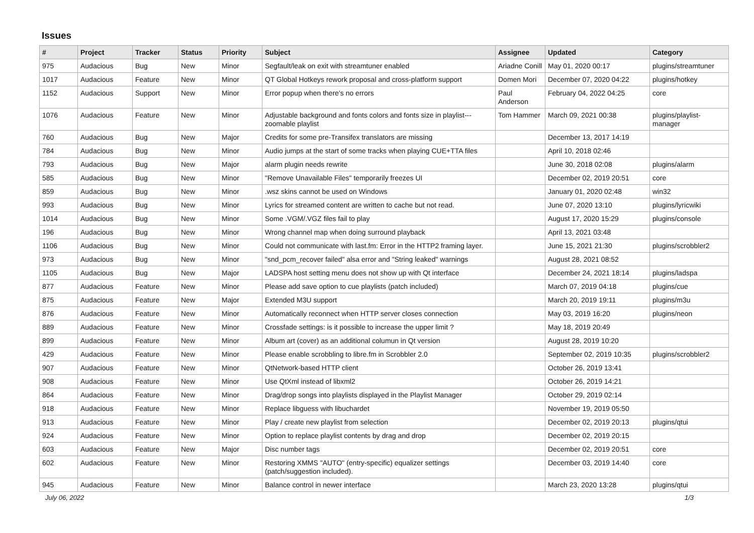Issues
| # | Project | Tracker | Status | Priority | Subject | Assignee | Updated | Category |
| --- | --- | --- | --- | --- | --- | --- | --- | --- |
| 975 | Audacious | Bug | New | Minor | Segfault/leak on exit with streamtuner enabled | Ariadne Conill | May 01, 2020 00:17 | plugins/streamtuner |
| 1017 | Audacious | Feature | New | Minor | QT Global Hotkeys rework proposal and cross-platform support | Domen Mori | December 07, 2020 04:22 | plugins/hotkey |
| 1152 | Audacious | Support | New | Minor | Error popup when there's no errors | Paul Anderson | February 04, 2022 04:25 | core |
| 1076 | Audacious | Feature | New | Minor | Adjustable background and fonts colors and fonts size in playlist---zoomable playlist | Tom Hammer | March 09, 2021 00:38 | plugins/playlist-manager |
| 760 | Audacious | Bug | New | Major | Credits for some pre-Transifex translators are missing | | December 13, 2017 14:19 | |
| 784 | Audacious | Bug | New | Minor | Audio jumps at the start of some tracks when playing CUE+TTA files | | April 10, 2018 02:46 | |
| 793 | Audacious | Bug | New | Major | alarm plugin needs rewrite | | June 30, 2018 02:08 | plugins/alarm |
| 585 | Audacious | Bug | New | Minor | "Remove Unavailable Files" temporarily freezes UI | | December 02, 2019 20:51 | core |
| 859 | Audacious | Bug | New | Minor | .wsz skins cannot be used on Windows | | January 01, 2020 02:48 | win32 |
| 993 | Audacious | Bug | New | Minor | Lyrics for streamed content are written to cache but not read. | | June 07, 2020 13:10 | plugins/lyricwiki |
| 1014 | Audacious | Bug | New | Minor | Some .VGM/.VGZ files fail to play | | August 17, 2020 15:29 | plugins/console |
| 196 | Audacious | Bug | New | Minor | Wrong channel map when doing surround playback | | April 13, 2021 03:48 | |
| 1106 | Audacious | Bug | New | Minor | Could not communicate with last.fm: Error in the HTTP2 framing layer. | | June 15, 2021 21:30 | plugins/scrobbler2 |
| 973 | Audacious | Bug | New | Minor | "snd_pcm_recover failed" alsa error and "String leaked" warnings | | August 28, 2021 08:52 | |
| 1105 | Audacious | Bug | New | Major | LADSPA host setting menu does not show up with Qt interface | | December 24, 2021 18:14 | plugins/ladspa |
| 877 | Audacious | Feature | New | Minor | Please add save option to cue playlists (patch included) | | March 07, 2019 04:18 | plugins/cue |
| 875 | Audacious | Feature | New | Major | Extended M3U support | | March 20, 2019 19:11 | plugins/m3u |
| 876 | Audacious | Feature | New | Minor | Automatically reconnect when HTTP server closes connection | | May 03, 2019 16:20 | plugins/neon |
| 889 | Audacious | Feature | New | Minor | Crossfade settings: is it possible to increase the upper limit ? | | May 18, 2019 20:49 | |
| 899 | Audacious | Feature | New | Minor | Album art (cover) as an additional columun in Qt version | | August 28, 2019 10:20 | |
| 429 | Audacious | Feature | New | Minor | Please enable scrobbling to libre.fm in Scrobbler 2.0 | | September 02, 2019 10:35 | plugins/scrobbler2 |
| 907 | Audacious | Feature | New | Minor | QtNetwork-based HTTP client | | October 26, 2019 13:41 | |
| 908 | Audacious | Feature | New | Minor | Use QtXml instead of libxml2 | | October 26, 2019 14:21 | |
| 864 | Audacious | Feature | New | Minor | Drag/drop songs into playlists displayed in the Playlist Manager | | October 29, 2019 02:14 | |
| 918 | Audacious | Feature | New | Minor | Replace libguess with libuchardet | | November 19, 2019 05:50 | |
| 913 | Audacious | Feature | New | Minor | Play / create new playlist from selection | | December 02, 2019 20:13 | plugins/qtui |
| 924 | Audacious | Feature | New | Minor | Option to replace playlist contents by drag and drop | | December 02, 2019 20:15 | |
| 603 | Audacious | Feature | New | Major | Disc number tags | | December 02, 2019 20:51 | core |
| 602 | Audacious | Feature | New | Minor | Restoring XMMS "AUTO" (entry-specific) equalizer settings (patch/suggestion included). | | December 03, 2019 14:40 | core |
| 945 | Audacious | Feature | New | Minor | Balance control in newer interface | | March 23, 2020 13:28 | plugins/qtui |
July 06, 2022 1/3